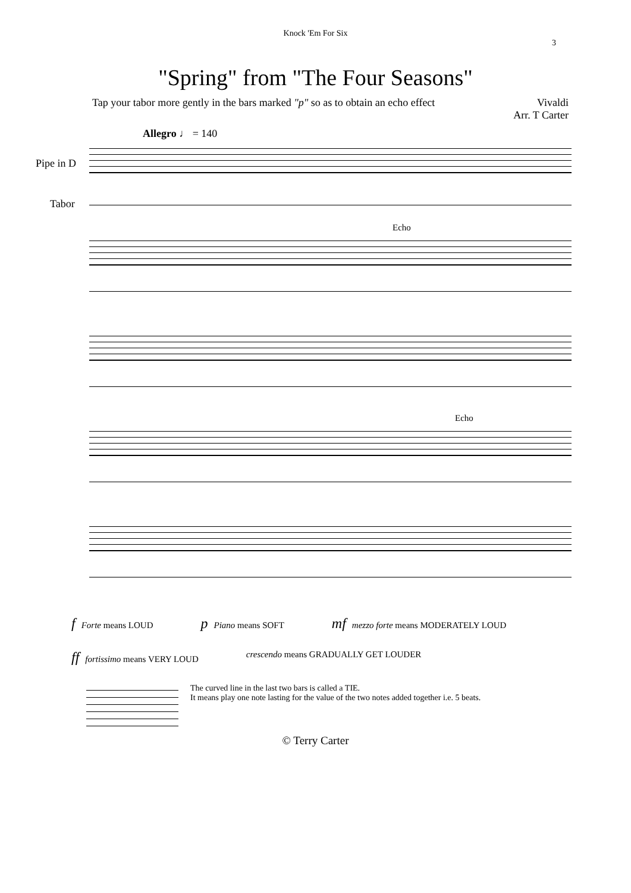Knock 'Em For Six
3
"Spring" from "The Four Seasons"
Tap your tabor more gently in the bars marked "p" so as to obtain an echo effect Vivaldi
Arr. T Carter
Allegro ♩ = 140
Pipe in D
Tabor
Echo
Echo
f Forte means LOUD p Piano means SOFT mf mezzo forte means MODERATELY LOUD
ff fortissimo means VERY LOUD crescendo means GRADUALLY GET LOUDER
The curved line in the last two bars is called a TIE.
It means play one note lasting for the value of the two notes added together i.e. 5 beats.
© Terry Carter